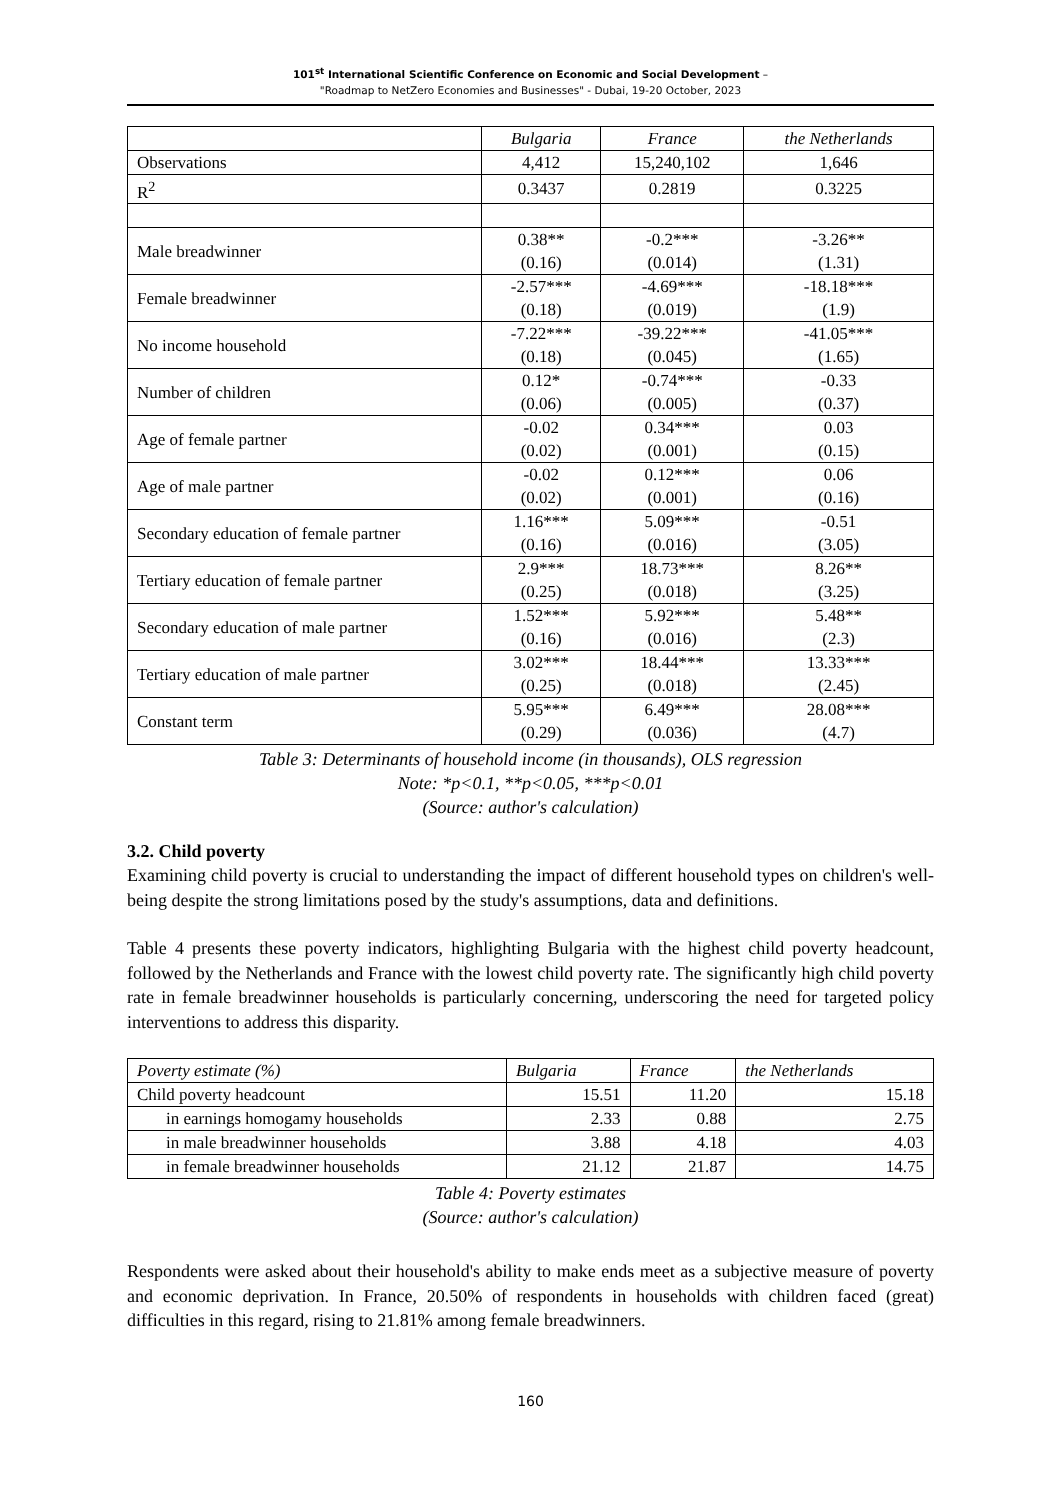101<sup>st</sup> International Scientific Conference on Economic and Social Development –
"Roadmap to NetZero Economies and Businesses" - Dubai, 19-20 October, 2023
| | Bulgaria | France | the Netherlands |
| Observations | 4,412 | 15,240,102 | 1,646 |
| R<sup>2</sup> | 0.3437 | 0.2819 | 0.3225 |
| Male breadwinner | 0.38** (0.16) | -0.2*** (0.014) | -3.26** (1.31) |
| Female breadwinner | -2.57*** (0.18) | -4.69*** (0.019) | -18.18*** (1.9) |
| No income household | -7.22*** (0.18) | -39.22*** (0.045) | -41.05*** (1.65) |
| Number of children | 0.12* (0.06) | -0.74*** (0.005) | -0.33 (0.37) |
| Age of female partner | -0.02 (0.02) | 0.34*** (0.001) | 0.03 (0.15) |
| Age of male partner | -0.02 (0.02) | 0.12*** (0.001) | 0.06 (0.16) |
| Secondary education of female partner | 1.16*** (0.16) | 5.09*** (0.016) | -0.51 (3.05) |
| Tertiary education of female partner | 2.9*** (0.25) | 18.73*** (0.018) | 8.26** (3.25) |
| Secondary education of male partner | 1.52*** (0.16) | 5.92*** (0.016) | 5.48** (2.3) |
| Tertiary education of male partner | 3.02*** (0.25) | 18.44*** (0.018) | 13.33*** (2.45) |
| Constant term | 5.95*** (0.29) | 6.49*** (0.036) | 28.08*** (4.7) |
Table 3: Determinants of household income (in thousands), OLS regression
Note: *p<0.1, **p<0.05, ***p<0.01
(Source: author's calculation)
3.2. Child poverty
Examining child poverty is crucial to understanding the impact of different household types on children's well-being despite the strong limitations posed by the study's assumptions, data and definitions.
Table 4 presents these poverty indicators, highlighting Bulgaria with the highest child poverty headcount, followed by the Netherlands and France with the lowest child poverty rate. The significantly high child poverty rate in female breadwinner households is particularly concerning, underscoring the need for targeted policy interventions to address this disparity.
| Poverty estimate (%) | Bulgaria | France | the Netherlands |
| --- | --- | --- | --- |
| Child poverty headcount | 15.51 | 11.20 | 15.18 |
| in earnings homogamy households | 2.33 | 0.88 | 2.75 |
| in male breadwinner households | 3.88 | 4.18 | 4.03 |
| in female breadwinner households | 21.12 | 21.87 | 14.75 |
Table 4: Poverty estimates
(Source: author's calculation)
Respondents were asked about their household's ability to make ends meet as a subjective measure of poverty and economic deprivation. In France, 20.50% of respondents in households with children faced (great) difficulties in this regard, rising to 21.81% among female breadwinners.
160